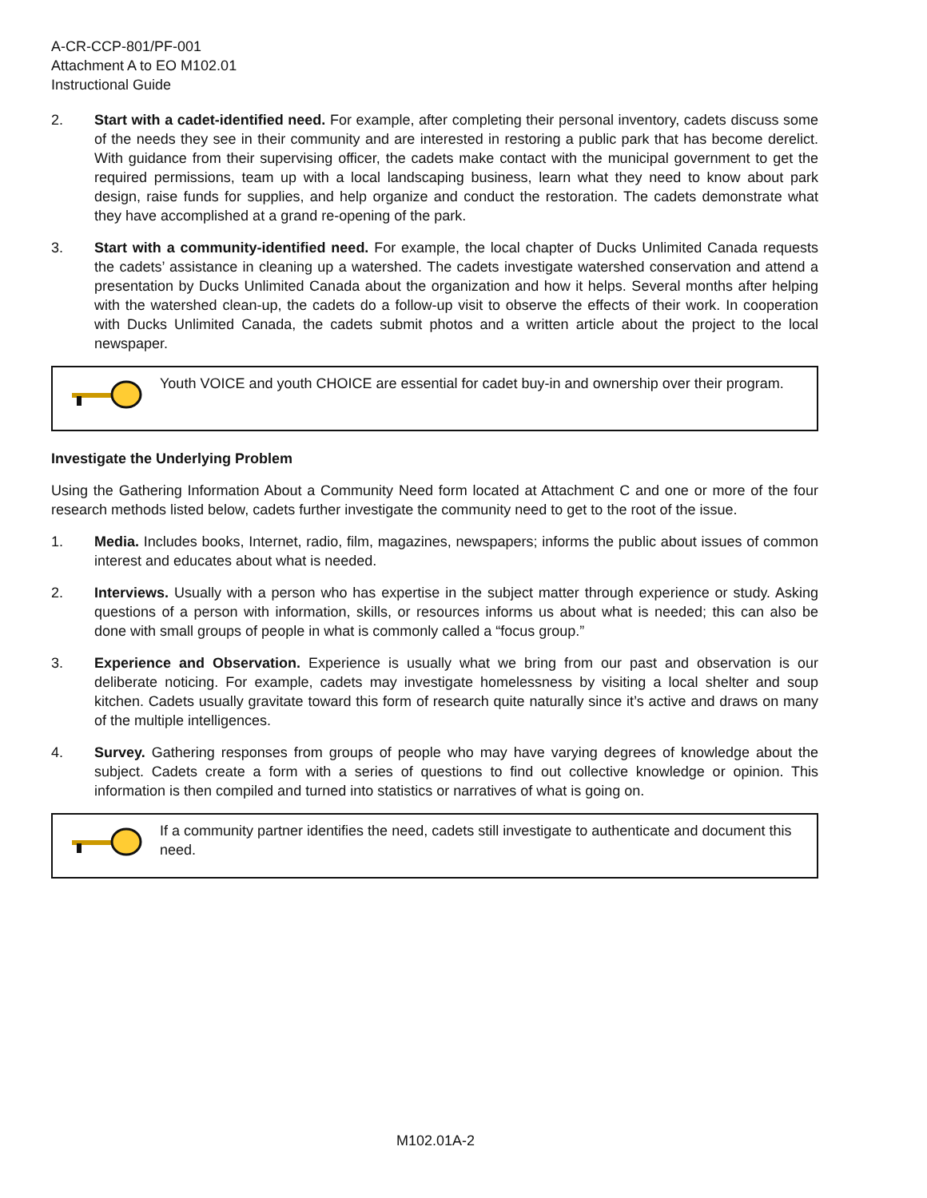A-CR-CCP-801/PF-001
Attachment A to EO M102.01
Instructional Guide
2. Start with a cadet-identified need. For example, after completing their personal inventory, cadets discuss some of the needs they see in their community and are interested in restoring a public park that has become derelict. With guidance from their supervising officer, the cadets make contact with the municipal government to get the required permissions, team up with a local landscaping business, learn what they need to know about park design, raise funds for supplies, and help organize and conduct the restoration. The cadets demonstrate what they have accomplished at a grand re-opening of the park.
3. Start with a community-identified need. For example, the local chapter of Ducks Unlimited Canada requests the cadets’ assistance in cleaning up a watershed. The cadets investigate watershed conservation and attend a presentation by Ducks Unlimited Canada about the organization and how it helps. Several months after helping with the watershed clean-up, the cadets do a follow-up visit to observe the effects of their work. In cooperation with Ducks Unlimited Canada, the cadets submit photos and a written article about the project to the local newspaper.
Youth VOICE and youth CHOICE are essential for cadet buy-in and ownership over their program.
Investigate the Underlying Problem
Using the Gathering Information About a Community Need form located at Attachment C and one or more of the four research methods listed below, cadets further investigate the community need to get to the root of the issue.
1. Media. Includes books, Internet, radio, film, magazines, newspapers; informs the public about issues of common interest and educates about what is needed.
2. Interviews. Usually with a person who has expertise in the subject matter through experience or study. Asking questions of a person with information, skills, or resources informs us about what is needed; this can also be done with small groups of people in what is commonly called a “focus group.”
3. Experience and Observation. Experience is usually what we bring from our past and observation is our deliberate noticing. For example, cadets may investigate homelessness by visiting a local shelter and soup kitchen. Cadets usually gravitate toward this form of research quite naturally since it’s active and draws on many of the multiple intelligences.
4. Survey. Gathering responses from groups of people who may have varying degrees of knowledge about the subject. Cadets create a form with a series of questions to find out collective knowledge or opinion. This information is then compiled and turned into statistics or narratives of what is going on.
If a community partner identifies the need, cadets still investigate to authenticate and document this need.
M102.01A-2